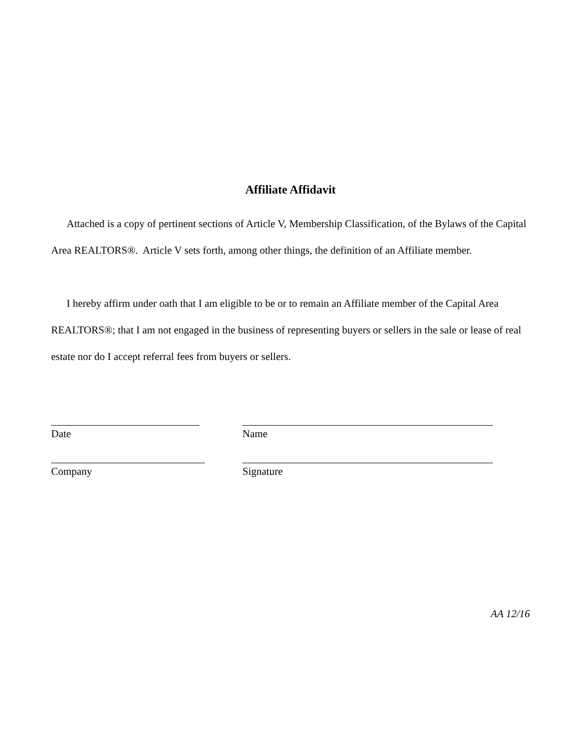Affiliate Affidavit
Attached is a copy of pertinent sections of Article V, Membership Classification, of the Bylaws of the Capital Area REALTORS®. Article V sets forth, among other things, the definition of an Affiliate member.
I hereby affirm under oath that I am eligible to be or to remain an Affiliate member of the Capital Area REALTORS®; that I am not engaged in the business of representing buyers or sellers in the sale or lease of real estate nor do I accept referral fees from buyers or sellers.
Date Name
Company Signature
AA 12/16